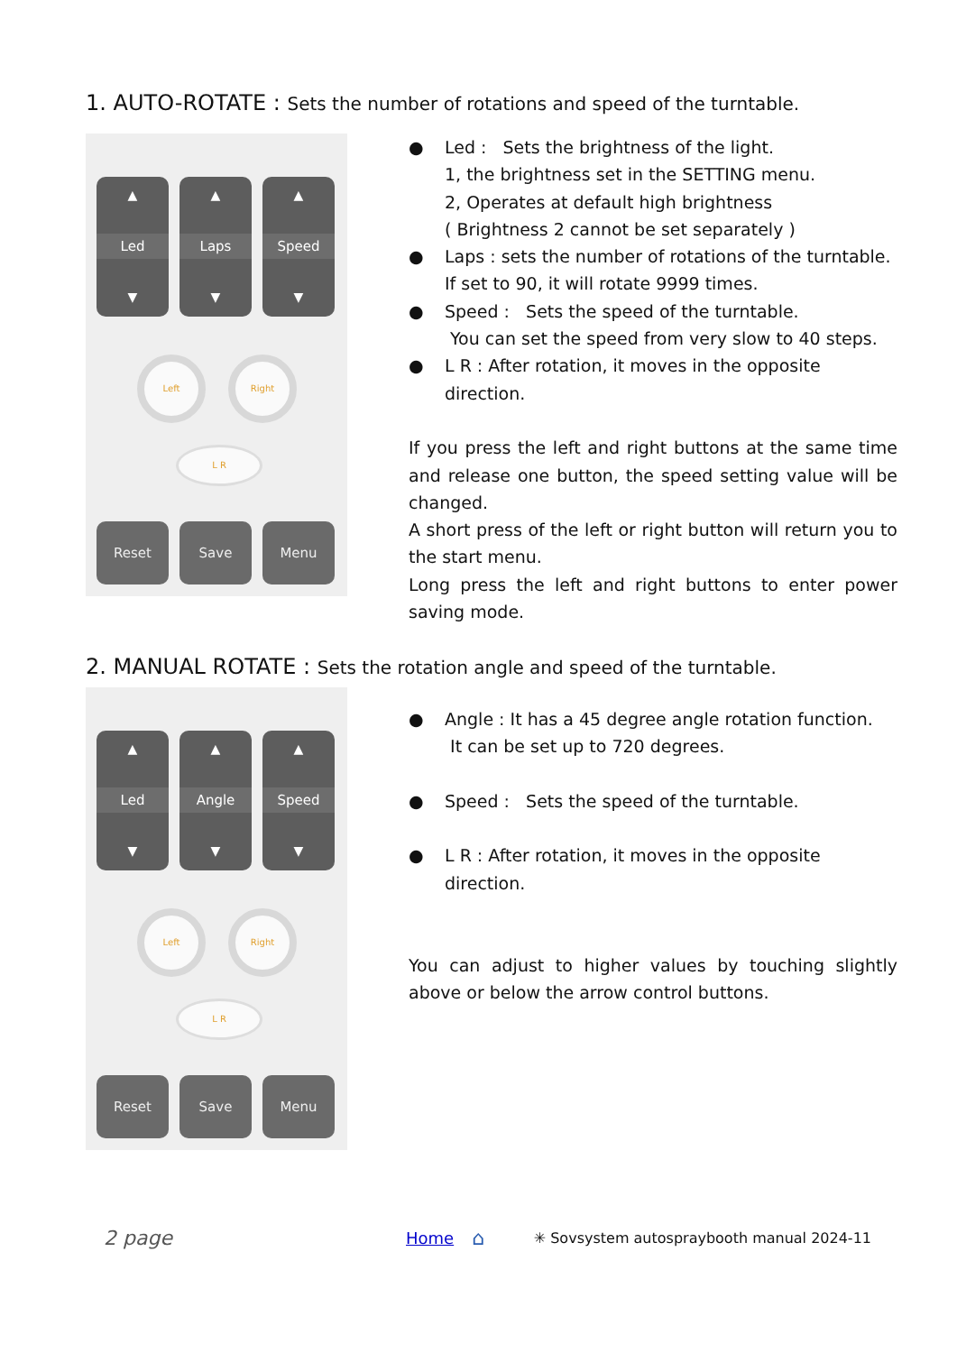1. AUTO-ROTATE : Sets the number of rotations and speed of the turntable.
▲
Led
▼
▲
Laps
▼
▲
Speed
▼
Left Right
L R
Reset Save Menu
● Led : Sets the brightness of the light.
1, the brightness set in the SETTING menu.
2, Operates at default high brightness
( Brightness 2 cannot be set separately )
● Laps : sets the number of rotations of the turntable.
If set to 90, it will rotate 9999 times.
● Speed : Sets the speed of the turntable.
You can set the speed from very slow to 40 steps.
● L R : After rotation, it moves in the opposite direction.
If you press the left and right buttons at the same time and release one button, the speed setting value will be changed.
A short press of the left or right button will return you to the start menu.
Long press the left and right buttons to enter power saving mode.
2. MANUAL ROTATE : Sets the rotation angle and speed of the turntable.
▲
Led
▼
▲
Angle
▼
▲
Speed
▼
Left Right
L R
Reset Save Menu
● Angle : It has a 45 degree angle rotation function.
It can be set up to 720 degrees.
● Speed : Sets the speed of the turntable.
● L R : After rotation, it moves in the opposite direction.
You can adjust to higher values by touching slightly above or below the arrow control buttons.
2 page Home ⌂ ✳ Sovsystem autospraybooth manual 2024-11